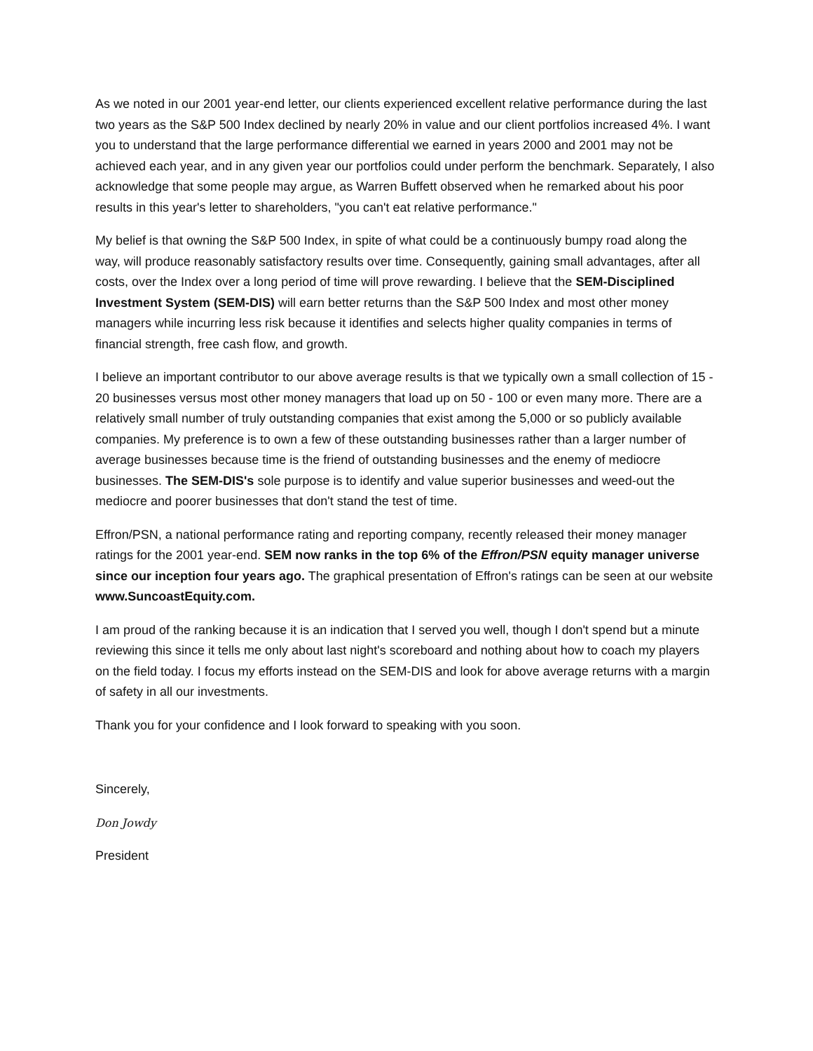As we noted in our 2001 year-end letter, our clients experienced excellent relative performance during the last two years as the S&P 500 Index declined by nearly 20% in value and our client portfolios increased 4%. I want you to understand that the large performance differential we earned in years 2000 and 2001 may not be achieved each year, and in any given year our portfolios could under perform the benchmark. Separately, I also acknowledge that some people may argue, as Warren Buffett observed when he remarked about his poor results in this year's letter to shareholders, "you can't eat relative performance."
My belief is that owning the S&P 500 Index, in spite of what could be a continuously bumpy road along the way, will produce reasonably satisfactory results over time. Consequently, gaining small advantages, after all costs, over the Index over a long period of time will prove rewarding. I believe that the SEM-Disciplined Investment System (SEM-DIS) will earn better returns than the S&P 500 Index and most other money managers while incurring less risk because it identifies and selects higher quality companies in terms of financial strength, free cash flow, and growth.
I believe an important contributor to our above average results is that we typically own a small collection of 15 - 20 businesses versus most other money managers that load up on 50 - 100 or even many more. There are a relatively small number of truly outstanding companies that exist among the 5,000 or so publicly available companies. My preference is to own a few of these outstanding businesses rather than a larger number of average businesses because time is the friend of outstanding businesses and the enemy of mediocre businesses. The SEM-DIS's sole purpose is to identify and value superior businesses and weed-out the mediocre and poorer businesses that don't stand the test of time.
Effron/PSN, a national performance rating and reporting company, recently released their money manager ratings for the 2001 year-end. SEM now ranks in the top 6% of the Effron/PSN equity manager universe since our inception four years ago. The graphical presentation of Effron's ratings can be seen at our website www.SuncoastEquity.com.
I am proud of the ranking because it is an indication that I served you well, though I don't spend but a minute reviewing this since it tells me only about last night's scoreboard and nothing about how to coach my players on the field today. I focus my efforts instead on the SEM-DIS and look for above average returns with a margin of safety in all our investments.
Thank you for your confidence and I look forward to speaking with you soon.
Sincerely,
Don Jowdy
President